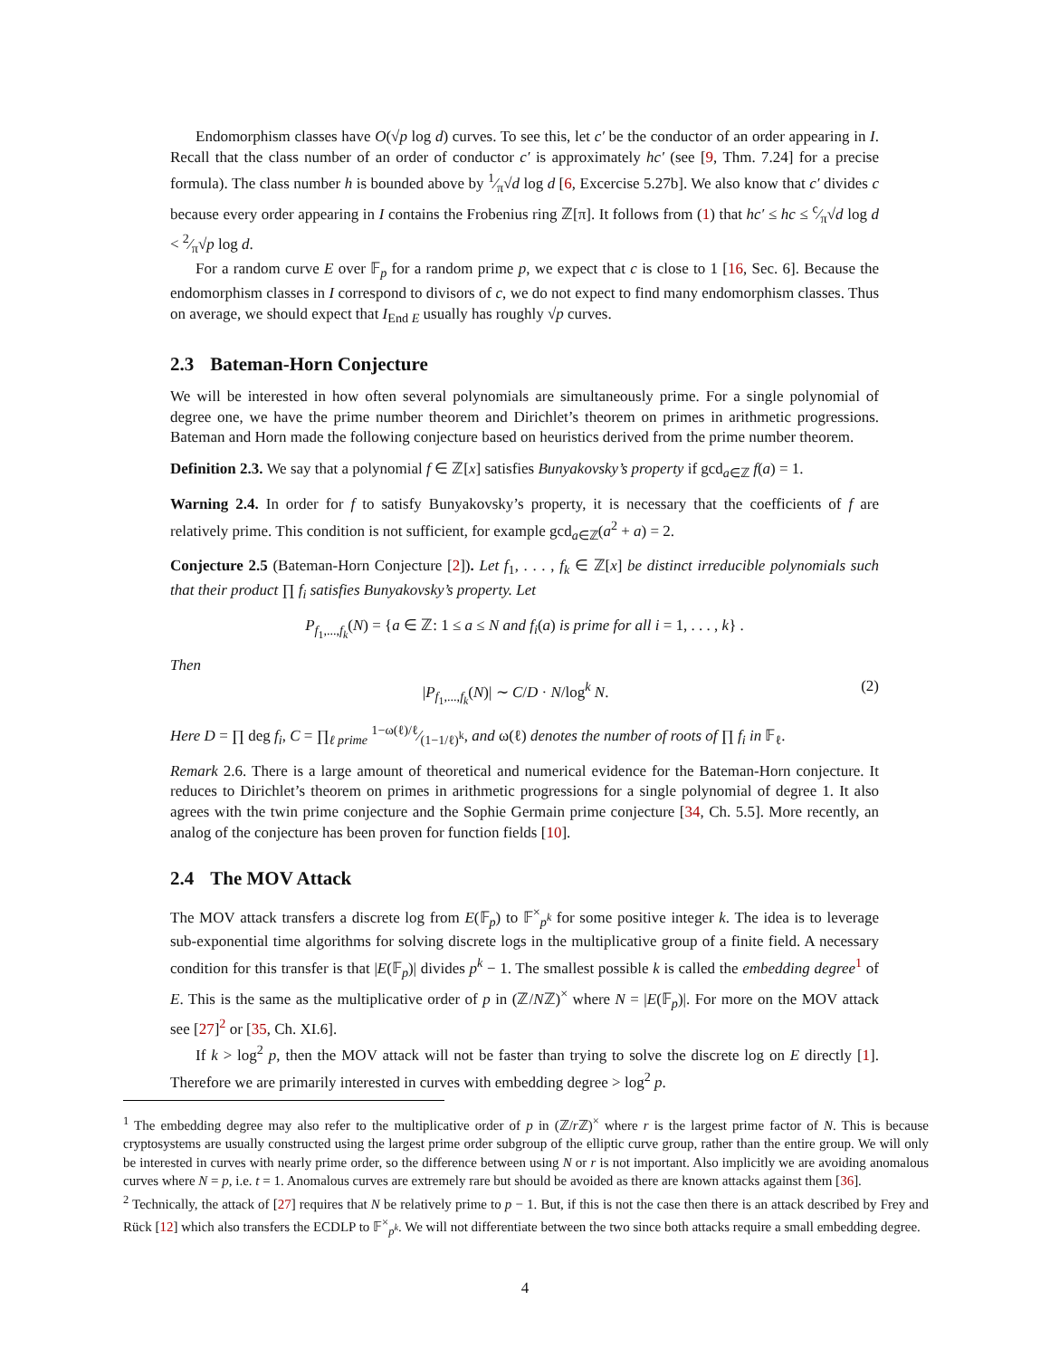Endomorphism classes have O(√p log d) curves. To see this, let c′ be the conductor of an order appearing in I. Recall that the class number of an order of conductor c′ is approximately hc′ (see [9, Thm. 7.24] for a precise formula). The class number h is bounded above by 1⁄π√d log d [6, Excercise 5.27b]. We also know that c′ divides c because every order appearing in I contains the Frobenius ring ℤ[π]. It follows from (1) that hc′ ≤ hc ≤ c⁄π√d log d < 2⁄π√p log d.
For a random curve E over 𝔽<sub>p</sub> for a random prime p, we expect that c is close to 1 [16, Sec. 6]. Because the endomorphism classes in I correspond to divisors of c, we do not expect to find many endomorphism classes. Thus on average, we should expect that I<sub>End E</sub> usually has roughly √p curves.
2.3 Bateman-Horn Conjecture
We will be interested in how often several polynomials are simultaneously prime. For a single polynomial of degree one, we have the prime number theorem and Dirichlet’s theorem on primes in arithmetic progressions. Bateman and Horn made the following conjecture based on heuristics derived from the prime number theorem.
Definition 2.3. We say that a polynomial f ∈ ℤ[x] satisfies Bunyakovsky’s property if gcd<sub>a∈ℤ</sub> f(a) = 1.
Warning 2.4. In order for f to satisfy Bunyakovsky’s property, it is necessary that the coefficients of f are relatively prime. This condition is not sufficient, for example gcd<sub>a∈ℤ</sub>(a<sup>2</sup> + a) = 2.
Conjecture 2.5 (Bateman-Horn Conjecture [2]). Let f<sub>1</sub>, . . . , f<sub>k</sub> ∈ ℤ[x] be distinct irreducible polynomials such that their product ∏ f<sub>i</sub> satisfies Bunyakovsky’s property. Let
P<sub>f<sub>1</sub>,...,f<sub>k</sub></sub>(N) = {a ∈ ℤ: 1 ≤ a ≤ N and f<sub>i</sub>(a) is prime for all i = 1, . . . , k} .
Then
|P<sub>f<sub>1</sub>,...,f<sub>k</sub></sub>(N)| ∼ C/D · N/log<sup>k</sup> N. (2)
Here D = ∏ deg f<sub>i</sub>, C = ∏<sub>ℓ prime</sub> 1−ω(ℓ)/ℓ⁄(1−1/ℓ)<sup>k</sup>, and ω(ℓ) denotes the number of roots of ∏ f<sub>i</sub> in 𝔽<sub>ℓ</sub>.
Remark 2.6. There is a large amount of theoretical and numerical evidence for the Bateman-Horn conjecture. It reduces to Dirichlet’s theorem on primes in arithmetic progressions for a single polynomial of degree 1. It also agrees with the twin prime conjecture and the Sophie Germain prime conjecture [34, Ch. 5.5]. More recently, an analog of the conjecture has been proven for function fields [10].
2.4 The MOV Attack
The MOV attack transfers a discrete log from E(𝔽<sub>p</sub>) to 𝔽<sup>×</sup><sub>p<sup>k</sup></sub> for some positive integer k. The idea is to leverage sub-exponential time algorithms for solving discrete logs in the multiplicative group of a finite field. A necessary condition for this transfer is that |E(𝔽<sub>p</sub>)| divides p<sup>k</sup> − 1. The smallest possible k is called the embedding degree<sup>1</sup> of E. This is the same as the multiplicative order of p in (ℤ/Nℤ)<sup>×</sup> where N = |E(𝔽<sub>p</sub>)|. For more on the MOV attack see [27]<sup>2</sup> or [35, Ch. XI.6].
If k > log<sup>2</sup> p, then the MOV attack will not be faster than trying to solve the discrete log on E directly [1]. Therefore we are primarily interested in curves with embedding degree > log<sup>2</sup> p.
<sup>1</sup> The embedding degree may also refer to the multiplicative order of p in (ℤ/r ℤ)<sup>×</sup> where r is the largest prime factor of N. This is because cryptosystems are usually constructed using the largest prime order subgroup of the elliptic curve group, rather than the entire group. We will only be interested in curves with nearly prime order, so the difference between using N or r is not important. Also implicitly we are avoiding anomalous curves where N = p, i.e. t = 1. Anomalous curves are extremely rare but should be avoided as there are known attacks against them [36].
<sup>2</sup> Technically, the attack of [27] requires that N be relatively prime to p − 1. But, if this is not the case then there is an attack described by Frey and Rück [12] which also transfers the ECDLP to 𝔽<sup>×</sup><sub>p<sup>k</sup></sub>. We will not differentiate between the two since both attacks require a small embedding degree.
4